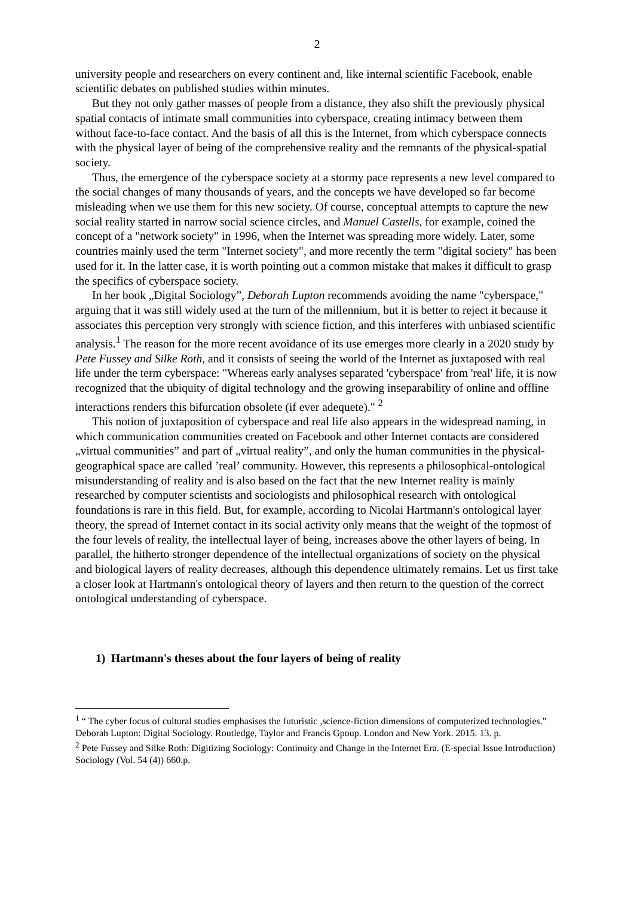2
university people and researchers on every continent and, like internal scientific Facebook, enable scientific debates on published studies within minutes.
But they not only gather masses of people from a distance, they also shift the previously physical spatial contacts of intimate small communities into cyberspace, creating intimacy between them without face-to-face contact. And the basis of all this is the Internet, from which cyberspace connects with the physical layer of being of the comprehensive reality and the remnants of the physical-spatial society.
Thus, the emergence of the cyberspace society at a stormy pace represents a new level compared to the social changes of many thousands of years, and the concepts we have developed so far become misleading when we use them for this new society. Of course, conceptual attempts to capture the new social reality started in narrow social science circles, and Manuel Castells, for example, coined the concept of a "network society" in 1996, when the Internet was spreading more widely. Later, some countries mainly used the term "Internet society", and more recently the term "digital society" has been used for it. In the latter case, it is worth pointing out a common mistake that makes it difficult to grasp the specifics of cyberspace society.
In her book „Digital Sociology”, Deborah Lupton recommends avoiding the name "cyberspace," arguing that it was still widely used at the turn of the millennium, but it is better to reject it because it associates this perception very strongly with science fiction, and this interferes with unbiased scientific analysis.<sup>1</sup> The reason for the more recent avoidance of its use emerges more clearly in a 2020 study by Pete Fussey and Silke Roth, and it consists of seeing the world of the Internet as juxtaposed with real life under the term cyberspace: "Whereas early analyses separated 'cyberspace' from 'real' life, it is now recognized that the ubiquity of digital technology and the growing inseparability of online and offline interactions renders this bifurcation obsolete (if ever adequete)." <sup>2</sup>
This notion of juxtaposition of cyberspace and real life also appears in the widespread naming, in which communication communities created on Facebook and other Internet contacts are considered „virtual communities” and part of „virtual reality”, and only the human communities in the physical-geographical space are called ’real’ community. However, this represents a philosophical-ontological misunderstanding of reality and is also based on the fact that the new Internet reality is mainly researched by computer scientists and sociologists and philosophical research with ontological foundations is rare in this field. But, for example, according to Nicolai Hartmann's ontological layer theory, the spread of Internet contact in its social activity only means that the weight of the topmost of the four levels of reality, the intellectual layer of being, increases above the other layers of being. In parallel, the hitherto stronger dependence of the intellectual organizations of society on the physical and biological layers of reality decreases, although this dependence ultimately remains. Let us first take a closer look at Hartmann's ontological theory of layers and then return to the question of the correct ontological understanding of cyberspace.
1) Hartmann's theses about the four layers of being of reality
<sup>1</sup> “ The cyber focus of cultural studies emphasises the futuristic ,science-fiction dimensions of computerized technologies.” Deborah Lupton: Digital Sociology. Routledge, Taylor and Francis Gpoup. London and New York. 2015. 13. p.
<sup>2</sup> Pete Fussey and Silke Roth: Digitizing Sociology: Continuity and Change in the Internet Era. (E-special Issue Introduction) Sociology (Vol. 54 (4)) 660.p.